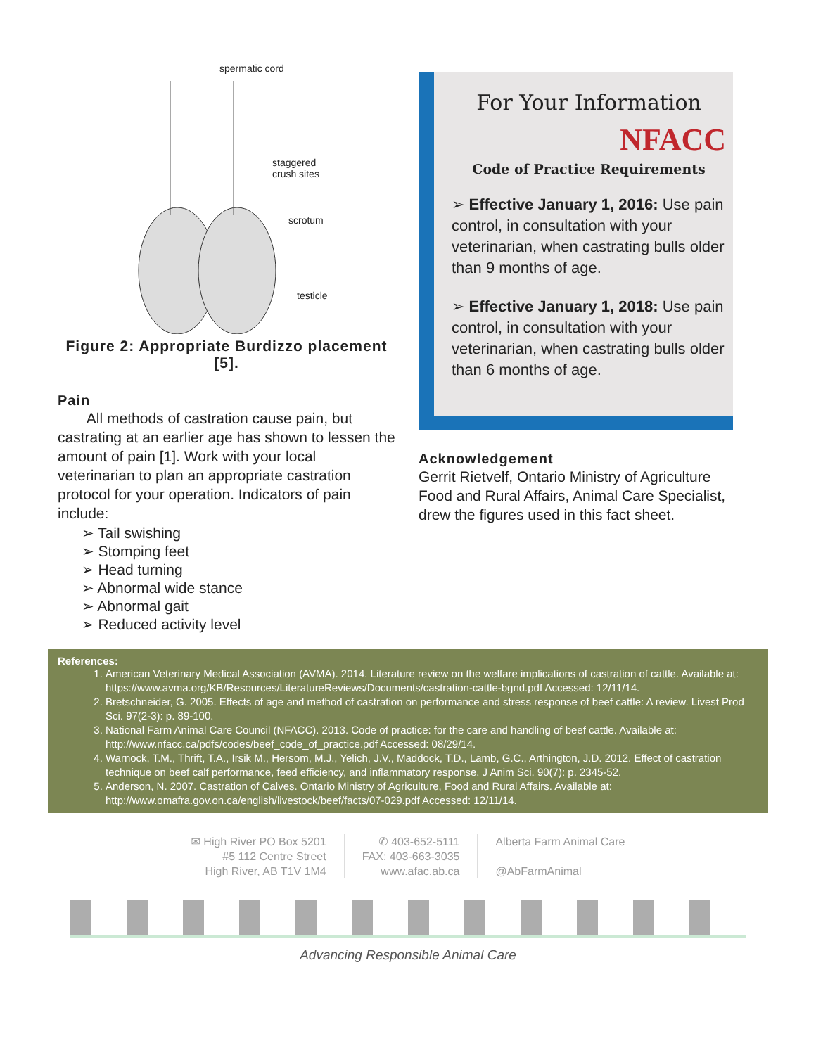spermatic cord
staggered
crush sites
scrotum
testicle
Figure 2: Appropriate Burdizzo placement [5].
Pain
All methods of castration cause pain, but castrating at an earlier age has shown to lessen the amount of pain [1]. Work with your local veterinarian to plan an appropriate castration protocol for your operation. Indicators of pain include:
➢ Tail swishing
➢ Stomping feet
➢ Head turning
➢ Abnormal wide stance
➢ Abnormal gait
➢ Reduced activity level
For Your Information
NFACC
Code of Practice Requirements
➢ Effective January 1, 2016: Use pain control, in consultation with your veterinarian, when castrating bulls older than 9 months of age.
➢ Effective January 1, 2018: Use pain control, in consultation with your veterinarian, when castrating bulls older than 6 months of age.
Acknowledgement
Gerrit Rietvelf, Ontario Ministry of Agriculture Food and Rural Affairs, Animal Care Specialist, drew the figures used in this fact sheet.
References:
1. American Veterinary Medical Association (AVMA). 2014. Literature review on the welfare implications of castration of cattle. Available at: https://www.avma.org/KB/Resources/LiteratureReviews/Documents/castration-cattle-bgnd.pdf Accessed: 12/11/14.
2. Bretschneider, G. 2005. Effects of age and method of castration on performance and stress response of beef cattle: A review. Livest Prod Sci. 97(2-3): p. 89-100.
3. National Farm Animal Care Council (NFACC). 2013. Code of practice: for the care and handling of beef cattle. Available at: http://www.nfacc.ca/pdfs/codes/beef_code_of_practice.pdf Accessed: 08/29/14.
4. Warnock, T.M., Thrift, T.A., Irsik M., Hersom, M.J., Yelich, J.V., Maddock, T.D., Lamb, G.C., Arthington, J.D. 2012. Effect of castration technique on beef calf performance, feed efficiency, and inflammatory response. J Anim Sci. 90(7): p. 2345-52.
5. Anderson, N. 2007. Castration of Calves. Ontario Ministry of Agriculture, Food and Rural Affairs. Available at: http://www.omafra.gov.on.ca/english/livestock/beef/facts/07-029.pdf Accessed: 12/11/14.
✉ High River PO Box 5201
#5 112 Centre Street
High River, AB T1V 1M4
✆ 403-652-5111
FAX: 403-663-3035
www.afac.ab.ca
Alberta Farm Animal Care
@AbFarmAnimal
Advancing Responsible Animal Care